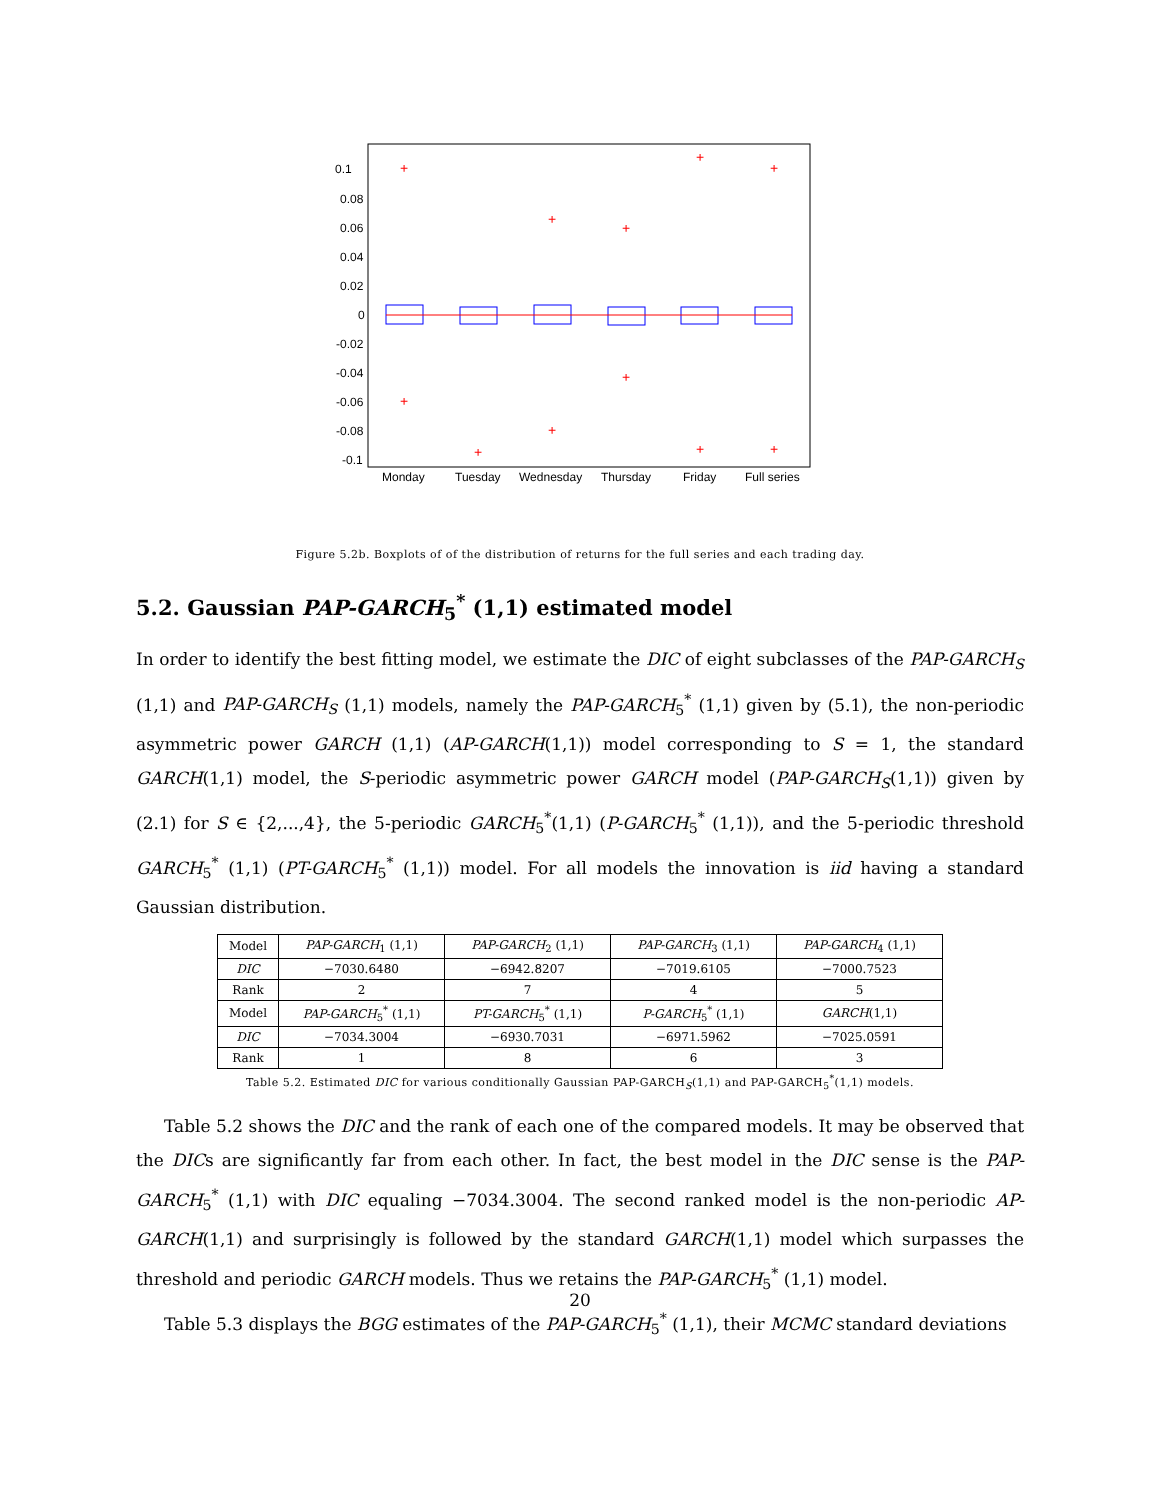0.1
0.08
0.06
0.04
0.02
0
-0.02
-0.04
-0.06
-0.08
-0.1
+
+
+
+
+
+
+
+
+
+
+
Monday
Tuesday
Wednesday
Thursday
Friday
Full series
Figure 5.2b. Boxplots of of the distribution of returns for the full series and each trading day.
5.2. Gaussian PAP-GARCH<sub>5</sub><sup>*</sup> (1,1) estimated model
In order to identify the best fitting model, we estimate the DIC of eight subclasses of the PAP-GARCH<sub>S</sub> (1,1) and PAP-GARCH<sub>S</sub> (1,1) models, namely the PAP-GARCH<sub>5</sub><sup>*</sup> (1,1) given by (5.1), the non-periodic asymmetric power GARCH (1,1) (AP-GARCH(1,1)) model corresponding to S = 1, the standard GARCH(1,1) model, the S-periodic asymmetric power GARCH model (PAP-GARCH<sub>S</sub>(1,1)) given by (2.1) for S ∈ {2,...,4}, the 5-periodic GARCH<sub>5</sub><sup>*</sup>(1,1) (P-GARCH<sub>5</sub><sup>*</sup> (1,1)), and the 5-periodic threshold GARCH<sub>5</sub><sup>*</sup> (1,1) (PT-GARCH<sub>5</sub><sup>*</sup> (1,1)) model. For all models the innovation is iid having a standard Gaussian distribution.
| Model | PAP-GARCH<sub>1</sub> (1,1) | PAP-GARCH<sub>2</sub> (1,1) | PAP-GARCH<sub>3</sub> (1,1) | PAP-GARCH<sub>4</sub> (1,1) |
| DIC | −7030.6480 | −6942.8207 | −7019.6105 | −7000.7523 |
| Rank | 2 | 7 | 4 | 5 |
| Model | PAP-GARCH<sub>5</sub><sup>*</sup> (1,1) | PT-GARCH<sub>5</sub><sup>*</sup> (1,1) | P-GARCH<sub>5</sub><sup>*</sup> (1,1) | GARCH (1,1) |
| DIC | −7034.3004 | −6930.7031 | −6971.5962 | −7025.0591 |
| Rank | 1 | 8 | 6 | 3 |
Table 5.2. Estimated DIC for various conditionally Gaussian PAP-GARCH<sub>S</sub>(1,1) and PAP-GARCH<sub>5</sub><sup>*</sup>(1,1) models.
Table 5.2 shows the DIC and the rank of each one of the compared models. It may be observed that the DICs are significantly far from each other. In fact, the best model in the DIC sense is the PAP-GARCH<sub>5</sub><sup>*</sup> (1,1) with DIC equaling −7034.3004. The second ranked model is the non-periodic AP-GARCH(1,1) and surprisingly is followed by the standard GARCH(1,1) model which surpasses the threshold and periodic GARCH models. Thus we retains the PAP-GARCH<sub>5</sub><sup>*</sup> (1,1) model.
Table 5.3 displays the BGG estimates of the PAP-GARCH<sub>5</sub><sup>*</sup> (1,1), their MCMC standard deviations
20